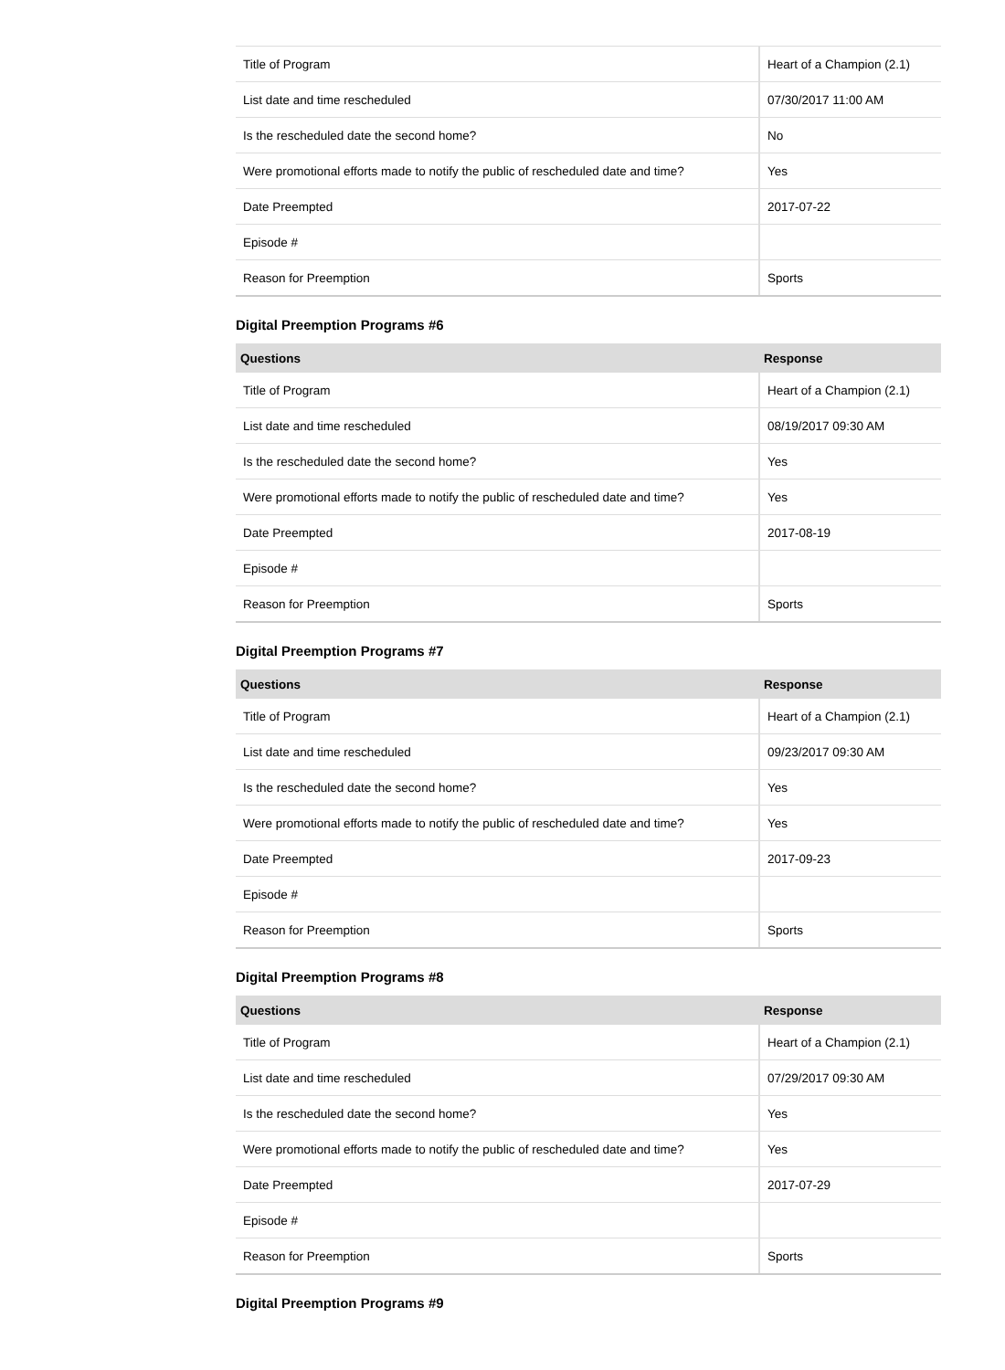| Title of Program | Heart of a Champion (2.1) |
| List date and time rescheduled | 07/30/2017 11:00 AM |
| Is the rescheduled date the second home? | No |
| Were promotional efforts made to notify the public of rescheduled date and time? | Yes |
| Date Preempted | 2017-07-22 |
| Episode # | |
| Reason for Preemption | Sports |
Digital Preemption Programs #6
| Questions | Response |
| --- | --- |
| Title of Program | Heart of a Champion (2.1) |
| List date and time rescheduled | 08/19/2017 09:30 AM |
| Is the rescheduled date the second home? | Yes |
| Were promotional efforts made to notify the public of rescheduled date and time? | Yes |
| Date Preempted | 2017-08-19 |
| Episode # | |
| Reason for Preemption | Sports |
Digital Preemption Programs #7
| Questions | Response |
| --- | --- |
| Title of Program | Heart of a Champion (2.1) |
| List date and time rescheduled | 09/23/2017 09:30 AM |
| Is the rescheduled date the second home? | Yes |
| Were promotional efforts made to notify the public of rescheduled date and time? | Yes |
| Date Preempted | 2017-09-23 |
| Episode # | |
| Reason for Preemption | Sports |
Digital Preemption Programs #8
| Questions | Response |
| --- | --- |
| Title of Program | Heart of a Champion (2.1) |
| List date and time rescheduled | 07/29/2017 09:30 AM |
| Is the rescheduled date the second home? | Yes |
| Were promotional efforts made to notify the public of rescheduled date and time? | Yes |
| Date Preempted | 2017-07-29 |
| Episode # | |
| Reason for Preemption | Sports |
Digital Preemption Programs #9